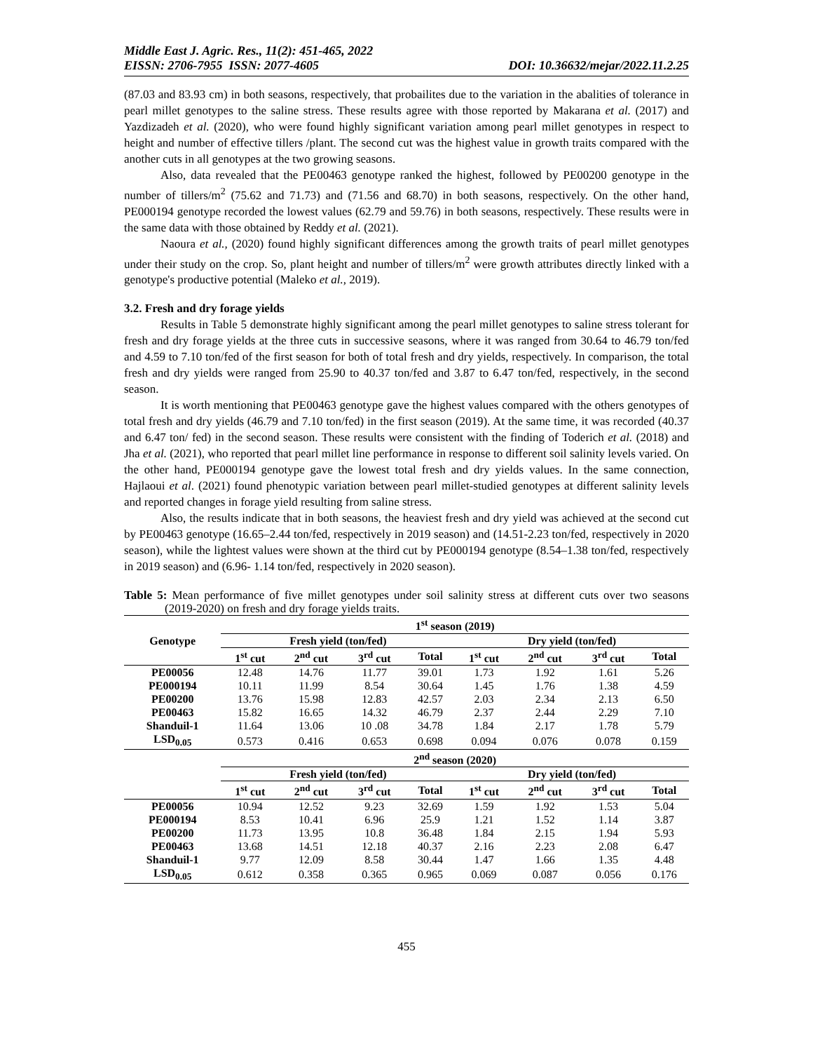Middle East J. Agric. Res., 11(2): 451-465, 2022
EISSN: 2706-7955 ISSN: 2077-4605 DOI: 10.36632/mejar/2022.11.2.25
(87.03 and 83.93 cm) in both seasons, respectively, that probailites due to the variation in the abalities of tolerance in pearl millet genotypes to the saline stress. These results agree with those reported by Makarana et al. (2017) and Yazdizadeh et al. (2020), who were found highly significant variation among pearl millet genotypes in respect to height and number of effective tillers /plant. The second cut was the highest value in growth traits compared with the another cuts in all genotypes at the two growing seasons.
Also, data revealed that the PE00463 genotype ranked the highest, followed by PE00200 genotype in the number of tillers/m<sup>2</sup> (75.62 and 71.73) and (71.56 and 68.70) in both seasons, respectively. On the other hand, PE000194 genotype recorded the lowest values (62.79 and 59.76) in both seasons, respectively. These results were in the same data with those obtained by Reddy et al. (2021).
Naoura et al., (2020) found highly significant differences among the growth traits of pearl millet genotypes under their study on the crop. So, plant height and number of tillers/m<sup>2</sup> were growth attributes directly linked with a genotype's productive potential (Maleko et al., 2019).
3.2. Fresh and dry forage yields
Results in Table 5 demonstrate highly significant among the pearl millet genotypes to saline stress tolerant for fresh and dry forage yields at the three cuts in successive seasons, where it was ranged from 30.64 to 46.79 ton/fed and 4.59 to 7.10 ton/fed of the first season for both of total fresh and dry yields, respectively. In comparison, the total fresh and dry yields were ranged from 25.90 to 40.37 ton/fed and 3.87 to 6.47 ton/fed, respectively, in the second season.
It is worth mentioning that PE00463 genotype gave the highest values compared with the others genotypes of total fresh and dry yields (46.79 and 7.10 ton/fed) in the first season (2019). At the same time, it was recorded (40.37 and 6.47 ton/ fed) in the second season. These results were consistent with the finding of Toderich et al. (2018) and Jha et al. (2021), who reported that pearl millet line performance in response to different soil salinity levels varied. On the other hand, PE000194 genotype gave the lowest total fresh and dry yields values. In the same connection, Hajlaoui et al. (2021) found phenotypic variation between pearl millet-studied genotypes at different salinity levels and reported changes in forage yield resulting from saline stress.
Also, the results indicate that in both seasons, the heaviest fresh and dry yield was achieved at the second cut by PE00463 genotype (16.65–2.44 ton/fed, respectively in 2019 season) and (14.51-2.23 ton/fed, respectively in 2020 season), while the lightest values were shown at the third cut by PE000194 genotype (8.54–1.38 ton/fed, respectively in 2019 season) and (6.96- 1.14 ton/fed, respectively in 2020 season).
Table 5: Mean performance of five millet genotypes under soil salinity stress at different cuts over two seasons (2019-2020) on fresh and dry forage yields traits.
| Genotype | 1<sup>st</sup> season (2019) | | | | | | | |
| --- | --- | --- | --- | --- | --- | --- | --- | --- |
| | Fresh yield (ton/fed) | | | | Dry yield (ton/fed) | | | |
| | 1<sup>st</sup> cut | 2<sup>nd</sup> cut | 3<sup>rd</sup> cut | Total | 1<sup>st</sup> cut | 2<sup>nd</sup> cut | 3<sup>rd</sup> cut | Total |
| PE00056 | 12.48 | 14.76 | 11.77 | 39.01 | 1.73 | 1.92 | 1.61 | 5.26 |
| PE000194 | 10.11 | 11.99 | 8.54 | 30.64 | 1.45 | 1.76 | 1.38 | 4.59 |
| PE00200 | 13.76 | 15.98 | 12.83 | 42.57 | 2.03 | 2.34 | 2.13 | 6.50 |
| PE00463 | 15.82 | 16.65 | 14.32 | 46.79 | 2.37 | 2.44 | 2.29 | 7.10 |
| Shanduil-1 | 11.64 | 13.06 | 10 .08 | 34.78 | 1.84 | 2.17 | 1.78 | 5.79 |
| LSD<sub>0.05</sub> | 0.573 | 0.416 | 0.653 | 0.698 | 0.094 | 0.076 | 0.078 | 0.159 |
| | 2<sup>nd</sup> season (2020) | | | | | | | |
| | Fresh yield (ton/fed) | | | | Dry yield (ton/fed) | | | |
| | 1<sup>st</sup> cut | 2<sup>nd</sup> cut | 3<sup>rd</sup> cut | Total | 1<sup>st</sup> cut | 2<sup>nd</sup> cut | 3<sup>rd</sup> cut | Total |
| PE00056 | 10.94 | 12.52 | 9.23 | 32.69 | 1.59 | 1.92 | 1.53 | 5.04 |
| PE000194 | 8.53 | 10.41 | 6.96 | 25.9 | 1.21 | 1.52 | 1.14 | 3.87 |
| PE00200 | 11.73 | 13.95 | 10.8 | 36.48 | 1.84 | 2.15 | 1.94 | 5.93 |
| PE00463 | 13.68 | 14.51 | 12.18 | 40.37 | 2.16 | 2.23 | 2.08 | 6.47 |
| Shanduil-1 | 9.77 | 12.09 | 8.58 | 30.44 | 1.47 | 1.66 | 1.35 | 4.48 |
| LSD<sub>0.05</sub> | 0.612 | 0.358 | 0.365 | 0.965 | 0.069 | 0.087 | 0.056 | 0.176 |
455